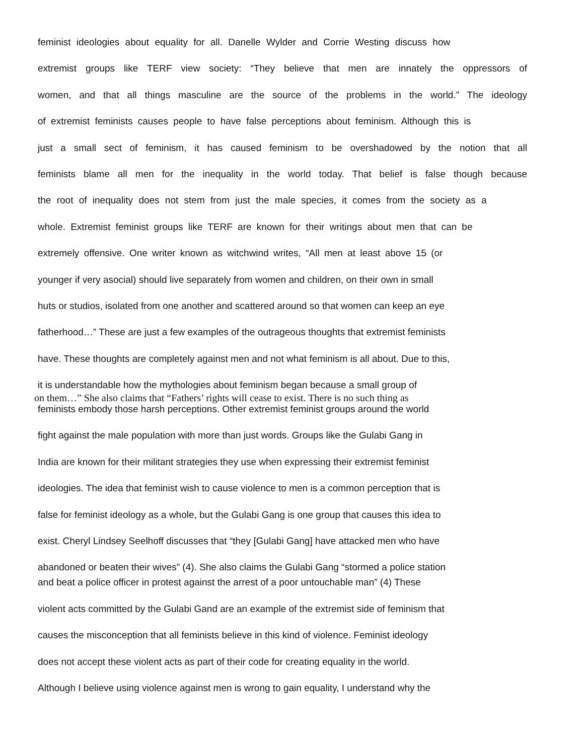feminist ideologies about equality for all. Danelle Wylder and Corrie Westing discuss how
extremist groups like TERF view society: “They believe that men are innately the oppressors of
women, and that all things masculine are the source of the problems in the world.” The ideology
of extremist feminists causes people to have false perceptions about feminism. Although this is
just a small sect of feminism, it has caused feminism to be overshadowed by the notion that all
feminists blame all men for the inequality in the world today. That belief is false though because
the root of inequality does not stem from just the male species, it comes from the society as a
whole. Extremist feminist groups like TERF are known for their writings about men that can be
extremely offensive. One writer known as witchwind writes, “All men at least above 15 (or
younger if very asocial) should live separately from women and children, on their own in small
huts or studios, isolated from one another and scattered around so that women can keep an eye
fatherhood…” These are just a few examples of the outrageous thoughts that extremist feminists
have. These thoughts are completely against men and not what feminism is all about. Due to this,
it is understandable how the mythologies about feminism began because a small group of
on them…” She also claims that “Fathers’ rights will cease to exist. There is no such thing as
feminists embody those harsh perceptions. Other extremist feminist groups around the world
fight against the male population with more than just words. Groups like the Gulabi Gang in
India are known for their militant strategies they use when expressing their extremist feminist
ideologies. The idea that feminist wish to cause violence to men is a common perception that is
false for feminist ideology as a whole, but the Gulabi Gang is one group that causes this idea to
exist. Cheryl Lindsey Seelhoff discusses that “they [Gulabi Gang] have attacked men who have
abandoned or beaten their wives” (4). She also claims the Gulabi Gang “stormed a police station
and beat a police officer in protest against the arrest of a poor untouchable man” (4) These
violent acts committed by the Gulabi Gand are an example of the extremist side of feminism that
causes the misconception that all feminists believe in this kind of violence. Feminist ideology
does not accept these violent acts as part of their code for creating equality in the world.
Although I believe using violence against men is wrong to gain equality, I understand why the